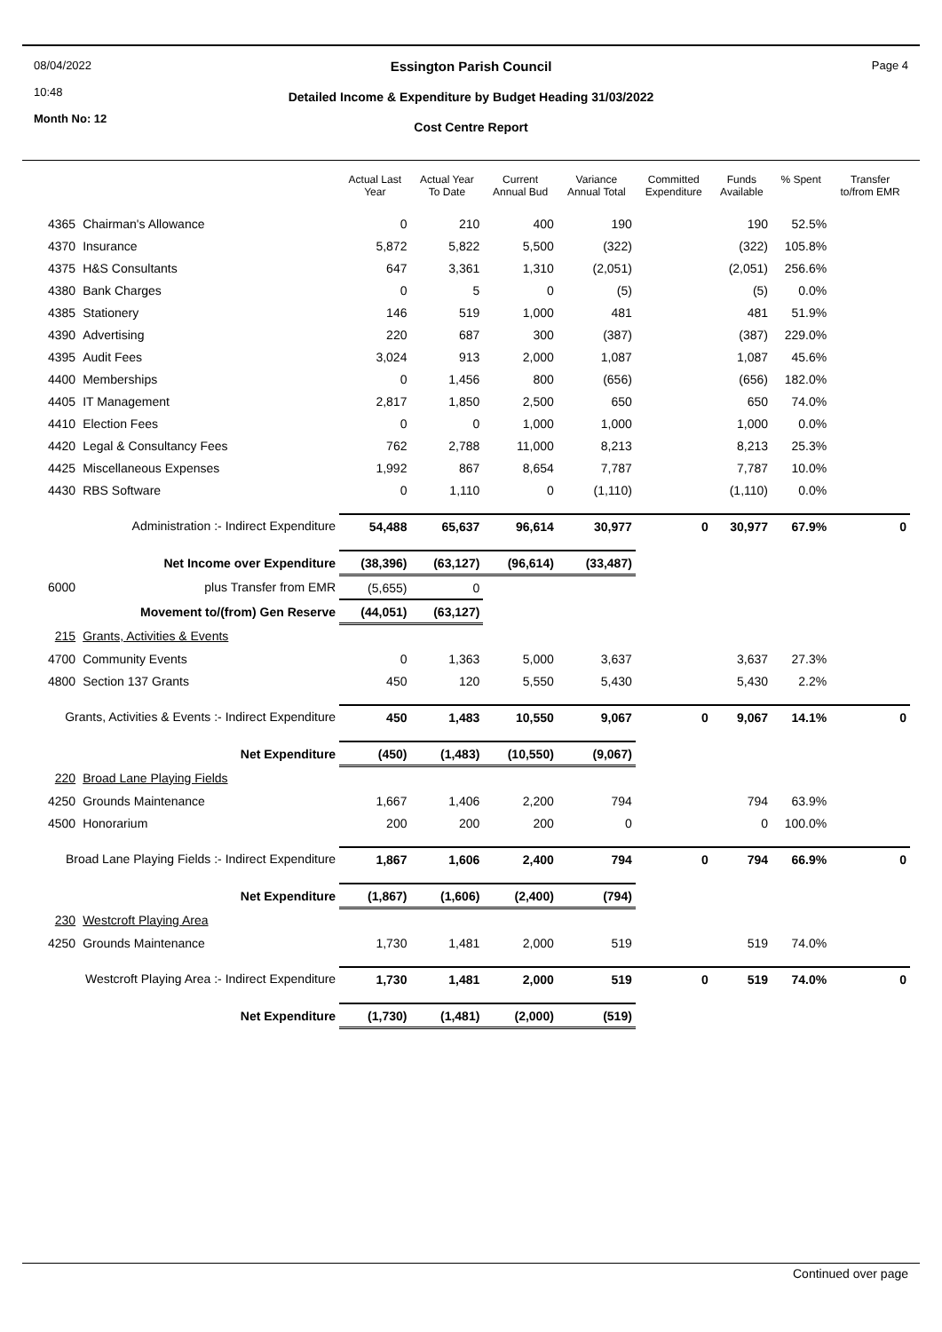08/04/2022
10:48
Month No: 12
Essington Parish Council
Detailed Income & Expenditure by Budget Heading 31/03/2022
Cost Centre Report
Page 4
| | | Actual Last Year | Actual Year To Date | Current Annual Bud | Variance Annual Total | Committed Expenditure | Funds Available | % Spent | Transfer to/from EMR |
| --- | --- | --- | --- | --- | --- | --- | --- | --- | --- |
| 4365 | Chairman's Allowance | 0 | 210 | 400 | 190 | | 190 | 52.5% | |
| 4370 | Insurance | 5,872 | 5,822 | 5,500 | (322) | | (322) | 105.8% | |
| 4375 | H&S Consultants | 647 | 3,361 | 1,310 | (2,051) | | (2,051) | 256.6% | |
| 4380 | Bank Charges | 0 | 5 | 0 | (5) | | (5) | 0.0% | |
| 4385 | Stationery | 146 | 519 | 1,000 | 481 | | 481 | 51.9% | |
| 4390 | Advertising | 220 | 687 | 300 | (387) | | (387) | 229.0% | |
| 4395 | Audit Fees | 3,024 | 913 | 2,000 | 1,087 | | 1,087 | 45.6% | |
| 4400 | Memberships | 0 | 1,456 | 800 | (656) | | (656) | 182.0% | |
| 4405 | IT Management | 2,817 | 1,850 | 2,500 | 650 | | 650 | 74.0% | |
| 4410 | Election Fees | 0 | 0 | 1,000 | 1,000 | | 1,000 | 0.0% | |
| 4420 | Legal & Consultancy Fees | 762 | 2,788 | 11,000 | 8,213 | | 8,213 | 25.3% | |
| 4425 | Miscellaneous Expenses | 1,992 | 867 | 8,654 | 7,787 | | 7,787 | 10.0% | |
| 4430 | RBS Software | 0 | 1,110 | 0 | (1,110) | | (1,110) | 0.0% | |
| Administration :- Indirect Expenditure | | 54,488 | 65,637 | 96,614 | 30,977 | 0 | 30,977 | 67.9% | 0 |
| Net Income over Expenditure | | (38,396) | (63,127) | (96,614) | (33,487) | | | | |
| 6000 | plus Transfer from EMR | (5,655) | 0 | | | | | | |
| Movement to/(from) Gen Reserve | | (44,051) | (63,127) | | | | | | |
| 215 | Grants, Activities & Events | | | | | | | | |
| 4700 | Community Events | 0 | 1,363 | 5,000 | 3,637 | | 3,637 | 27.3% | |
| 4800 | Section 137 Grants | 450 | 120 | 5,550 | 5,430 | | 5,430 | 2.2% | |
| Grants, Activities & Events :- Indirect Expenditure | | 450 | 1,483 | 10,550 | 9,067 | 0 | 9,067 | 14.1% | 0 |
| Net Expenditure | | (450) | (1,483) | (10,550) | (9,067) | | | | |
| 220 | Broad Lane Playing Fields | | | | | | | | |
| 4250 | Grounds Maintenance | 1,667 | 1,406 | 2,200 | 794 | | 794 | 63.9% | |
| 4500 | Honorarium | 200 | 200 | 200 | 0 | | 0 | 100.0% | |
| Broad Lane Playing Fields :- Indirect Expenditure | | 1,867 | 1,606 | 2,400 | 794 | 0 | 794 | 66.9% | 0 |
| Net Expenditure | | (1,867) | (1,606) | (2,400) | (794) | | | | |
| 230 | Westcroft Playing Area | | | | | | | | |
| 4250 | Grounds Maintenance | 1,730 | 1,481 | 2,000 | 519 | | 519 | 74.0% | |
| Westcroft Playing Area :- Indirect Expenditure | | 1,730 | 1,481 | 2,000 | 519 | 0 | 519 | 74.0% | 0 |
| Net Expenditure | | (1,730) | (1,481) | (2,000) | (519) | | | | |
Continued over page